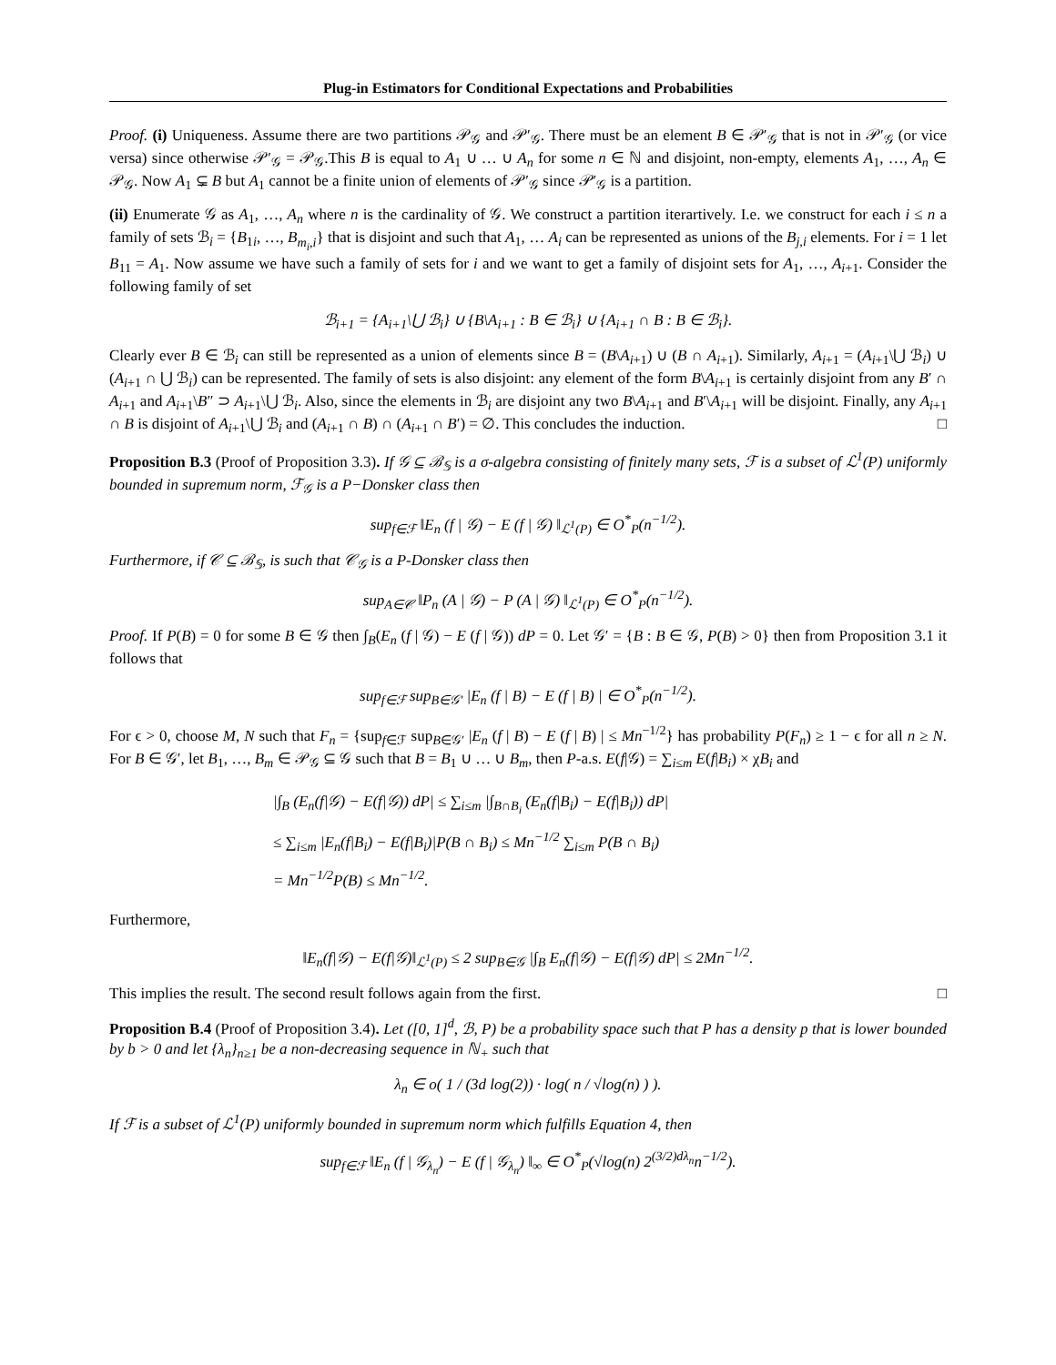Plug-in Estimators for Conditional Expectations and Probabilities
Proof. (i) Uniqueness. Assume there are two partitions 𝒫<sub>𝒢</sub> and 𝒫′<sub>𝒢</sub>. There must be an element B ∈ 𝒫′<sub>𝒢</sub> that is not in 𝒫′<sub>𝒢</sub> (or vice versa) since otherwise 𝒫′<sub>𝒢</sub> = 𝒫<sub>𝒢</sub>.This B is equal to A<sub>1</sub> ∪ … ∪ A<sub>n</sub> for some n ∈ ℕ and disjoint, non-empty, elements A<sub>1</sub>, …, A<sub>n</sub> ∈ 𝒫<sub>𝒢</sub>. Now A<sub>1</sub> ⊊ B but A<sub>1</sub> cannot be a finite union of elements of 𝒫′<sub>𝒢</sub> since 𝒫′<sub>𝒢</sub> is a partition.
(ii) Enumerate 𝒢 as A<sub>1</sub>, …, A<sub>n</sub> where n is the cardinality of 𝒢. We construct a partition iterartively. I.e. we construct for each i ≤ n a family of sets ℬ<sub>i</sub> = {B<sub>1i</sub>, …, B<sub>m<sub>i</sub>,i</sub>} that is disjoint and such that A<sub>1</sub>, … A<sub>i</sub> can be represented as unions of the B<sub>j,i</sub> elements. For i = 1 let B<sub>11</sub> = A<sub>1</sub>. Now assume we have such a family of sets for i and we want to get a family of disjoint sets for A<sub>1</sub>, …, A<sub>i+1</sub>. Consider the following family of set
ℬ<sub>i+1</sub> = {A<sub>i+1</sub>\⋃ ℬ<sub>i</sub>} ∪ {B\A<sub>i+1</sub> : B ∈ ℬ<sub>i</sub>} ∪ {A<sub>i+1</sub> ∩ B : B ∈ ℬ<sub>i</sub>}.
Clearly ever B ∈ ℬ<sub>i</sub> can still be represented as a union of elements since B = (B\A<sub>i+1</sub>) ∪ (B ∩ A<sub>i+1</sub>). Similarly, A<sub>i+1</sub> = (A<sub>i+1</sub>\⋃ ℬ<sub>i</sub>) ∪ (A<sub>i+1</sub> ∩ ⋃ ℬ<sub>i</sub>) can be represented. The family of sets is also disjoint: any element of the form B\A<sub>i+1</sub> is certainly disjoint from any B′ ∩ A<sub>i+1</sub> and A<sub>i+1</sub>\B″ ⊃ A<sub>i+1</sub>\⋃ ℬ<sub>i</sub>. Also, since the elements in ℬ<sub>i</sub> are disjoint any two B\A<sub>i+1</sub> and B′\A<sub>i+1</sub> will be disjoint. Finally, any A<sub>i+1</sub> ∩ B is disjoint of A<sub>i+1</sub>\⋃ ℬ<sub>i</sub> and (A<sub>i+1</sub> ∩ B) ∩ (A<sub>i+1</sub> ∩ B′) = ∅. This concludes the induction. □
Proposition B.3 (Proof of Proposition 3.3). If 𝒢 ⊆ ℬ<sub>𝕊</sub> is a σ-algebra consisting of finitely many sets, ℱ is a subset of ℒ<sup>1</sup>(P) uniformly bounded in supremum norm, ℱ<sub>𝒢</sub> is a P−Donsker class then
sup<sub>f∈ℱ</sub> ‖E<sub>n</sub> (f | 𝒢) − E (f | 𝒢) ‖<sub>ℒ<sup>1</sup>(P)</sub> ∈ O<sup>*</sup><sub>P</sub>(n<sup>−1/2</sup>).
Furthermore, if 𝒞 ⊆ ℬ<sub>𝕊</sub>, is such that 𝒞<sub>𝒢</sub> is a P-Donsker class then
sup<sub>A∈𝒞</sub> ‖P<sub>n</sub> (A | 𝒢) − P (A | 𝒢) ‖<sub>ℒ<sup>1</sup>(P)</sub> ∈ O<sup>*</sup><sub>P</sub>(n<sup>−1/2</sup>).
Proof. If P(B) = 0 for some B ∈ 𝒢 then ∫<sub>B</sub>(E<sub>n</sub> (f | 𝒢) − E (f | 𝒢)) dP = 0. Let 𝒢′ = {B : B ∈ 𝒢, P(B) > 0} then from Proposition 3.1 it follows that
sup<sub>f∈ℱ</sub> sup<sub>B∈𝒢′</sub> |E<sub>n</sub> (f | B) − E (f | B) | ∈ O<sup>*</sup><sub>P</sub>(n<sup>−1/2</sup>).
For ϵ > 0, choose M, N such that F<sub>n</sub> = {sup<sub>f∈ℱ</sub> sup<sub>B∈𝒢′</sub> |E<sub>n</sub> (f | B) − E (f | B) | ≤ Mn<sup>−1/2</sup>} has probability P(F<sub>n</sub>) ≥ 1 − ϵ for all n ≥ N. For B ∈ 𝒢′, let B<sub>1</sub>, …, B<sub>m</sub> ∈ 𝒫<sub>𝒢</sub> ⊆ 𝒢 such that B = B<sub>1</sub> ∪ … ∪ B<sub>m</sub>, then P-a.s. E(f|𝒢) = ∑<sub>i≤m</sub> E(f|B<sub>i</sub>) × χB<sub>i</sub> and
|∫<sub>B</sub> (E<sub>n</sub>(f|𝒢) − E(f|𝒢)) dP| ≤ ∑<sub>i≤m</sub> |∫<sub>B∩B<sub>i</sub></sub> (E<sub>n</sub>(f|B<sub>i</sub>) − E(f|B<sub>i</sub>)) dP|
≤ ∑<sub>i≤m</sub> |E<sub>n</sub>(f|B<sub>i</sub>) − E(f|B<sub>i</sub>)|P(B ∩ B<sub>i</sub>) ≤ Mn<sup>−1/2</sup> ∑<sub>i≤m</sub> P(B ∩ B<sub>i</sub>)
= Mn<sup>−1/2</sup>P(B) ≤ Mn<sup>−1/2</sup>.
Furthermore,
‖E<sub>n</sub>(f|𝒢) − E(f|𝒢)‖<sub>ℒ<sup>1</sup>(P)</sub> ≤ 2 sup<sub>B∈𝒢</sub> |∫<sub>B</sub> E<sub>n</sub>(f|𝒢) − E(f|𝒢) dP| ≤ 2Mn<sup>−1/2</sup>.
This implies the result. The second result follows again from the first. □
Proposition B.4 (Proof of Proposition 3.4). Let ([0, 1]<sup>d</sup>, ℬ, P) be a probability space such that P has a density p that is lower bounded by b > 0 and let {λ<sub>n</sub>}<sub>n≥1</sub> be a non-decreasing sequence in ℕ<sub>+</sub> such that
λ<sub>n</sub> ∈ o( 1 / (3d log(2)) · log( n / √log(n) ) ).
If ℱ is a subset of ℒ<sup>1</sup>(P) uniformly bounded in supremum norm which fulfills Equation 4, then
sup<sub>f∈ℱ</sub> ‖E<sub>n</sub> (f | 𝒢<sub>λ<sub>n</sub></sub>) − E (f | 𝒢<sub>λ<sub>n</sub></sub>) ‖<sub>∞</sub> ∈ O<sup>*</sup><sub>P</sub>(√log(n) 2<sup>(3/2)dλ<sub>n</sub></sup>n<sup>−1/2</sup>).